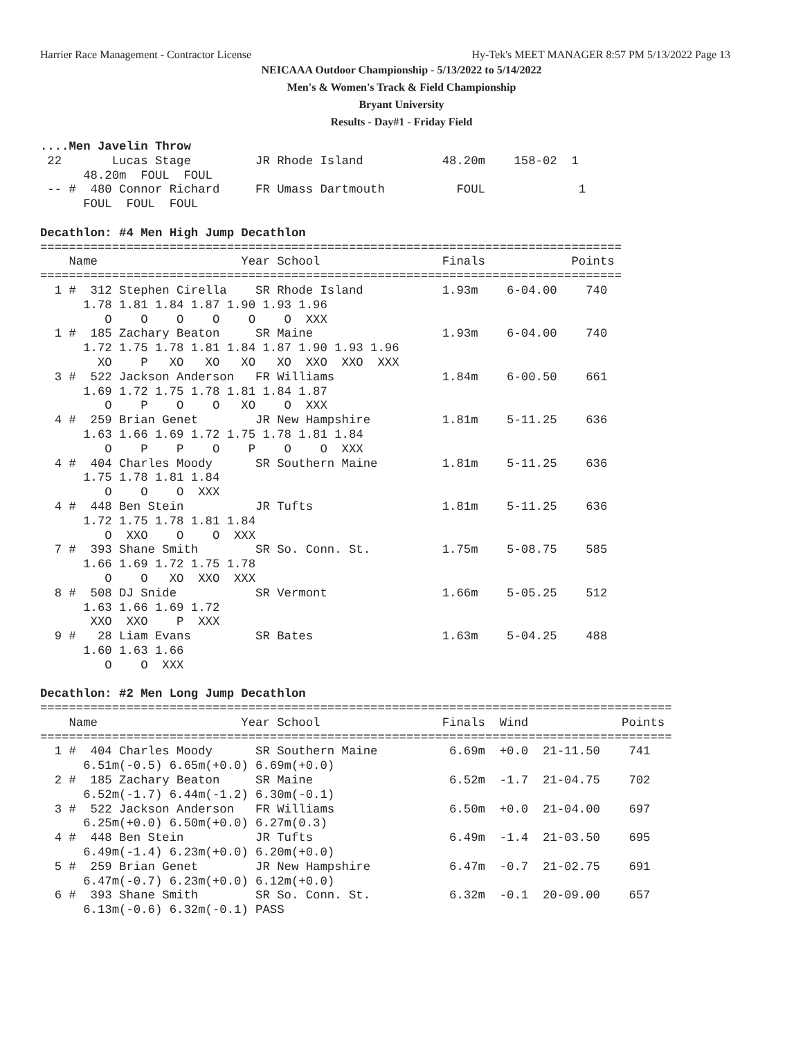Harrier Race Management - Contractor License Hy-Tek's MEET MANAGER 8:57 PM 5/13/2022 Page 13
NEICAAA Outdoor Championship - 5/13/2022 to 5/14/2022
Men's & Women's Track & Field Championship
Bryant University
Results - Day#1 - Friday Field
....Men Javelin Throw
 22       Lucas Stage         JR Rhode Island           48.20m    158-02  1
      48.20m  FOUL  FOUL
 -- #  480 Connor Richard     FR Umass Dartmouth          FOUL             1
      FOUL  FOUL  FOUL

Decathlon: #4 Men High Jump Decathlon
=================================================================================
    Name                    Year School                 Finals            Points
=================================================================================
  1 #  312 Stephen Cirella    SR Rhode Island           1.93m    6-04.00    740
      1.78 1.81 1.84 1.87 1.90 1.93 1.96
         O    O    O    O    O    O  XXX
  1 #  185 Zachary Beaton     SR Maine                  1.93m    6-04.00    740
      1.72 1.75 1.78 1.81 1.84 1.87 1.90 1.93 1.96
        XO    P   XO   XO   XO   XO  XXO  XXO  XXX
  3 #  522 Jackson Anderson   FR Williams               1.84m    6-00.50    661
      1.69 1.72 1.75 1.78 1.81 1.84 1.87
         O    P    O    O   XO    O  XXX
  4 #  259 Brian Genet        JR New Hampshire          1.81m    5-11.25    636
      1.63 1.66 1.69 1.72 1.75 1.78 1.81 1.84
         O    P    P    O    P    O    O  XXX
  4 #  404 Charles Moody      SR Southern Maine         1.81m    5-11.25    636
      1.75 1.78 1.81 1.84
         O    O    O  XXX
  4 #  448 Ben Stein          JR Tufts                  1.81m    5-11.25    636
      1.72 1.75 1.78 1.81 1.84
         O  XXO    O    O  XXX
  7 #  393 Shane Smith        SR So. Conn. St.          1.75m    5-08.75    585
      1.66 1.69 1.72 1.75 1.78
         O    O   XO  XXO  XXX
  8 #  508 DJ Snide           SR Vermont                1.66m    5-05.25    512
      1.63 1.66 1.69 1.72
       XXO  XXO    P  XXX
  9 #   28 Liam Evans         SR Bates                  1.63m    5-04.25    488
      1.60 1.63 1.66
         O    O  XXX

Decathlon: #2 Men Long Jump Decathlon
========================================================================================
    Name                    Year School                 Finals  Wind             Points
========================================================================================
  1 #  404 Charles Moody      SR Southern Maine          6.69m  +0.0  21-11.50    741
      6.51m(-0.5) 6.65m(+0.0) 6.69m(+0.0)
  2 #  185 Zachary Beaton     SR Maine                   6.52m  -1.7  21-04.75    702
      6.52m(-1.7) 6.44m(-1.2) 6.30m(-0.1)
  3 #  522 Jackson Anderson   FR Williams                6.50m  +0.0  21-04.00    697
      6.25m(+0.0) 6.50m(+0.0) 6.27m(0.3)
  4 #  448 Ben Stein          JR Tufts                   6.49m  -1.4  21-03.50    695
      6.49m(-1.4) 6.23m(+0.0) 6.20m(+0.0)
  5 #  259 Brian Genet        JR New Hampshire           6.47m  -0.7  21-02.75    691
      6.47m(-0.7) 6.23m(+0.0) 6.12m(+0.0)
  6 #  393 Shane Smith        SR So. Conn. St.           6.32m  -0.1  20-09.00    657
      6.13m(-0.6) 6.32m(-0.1) PASS